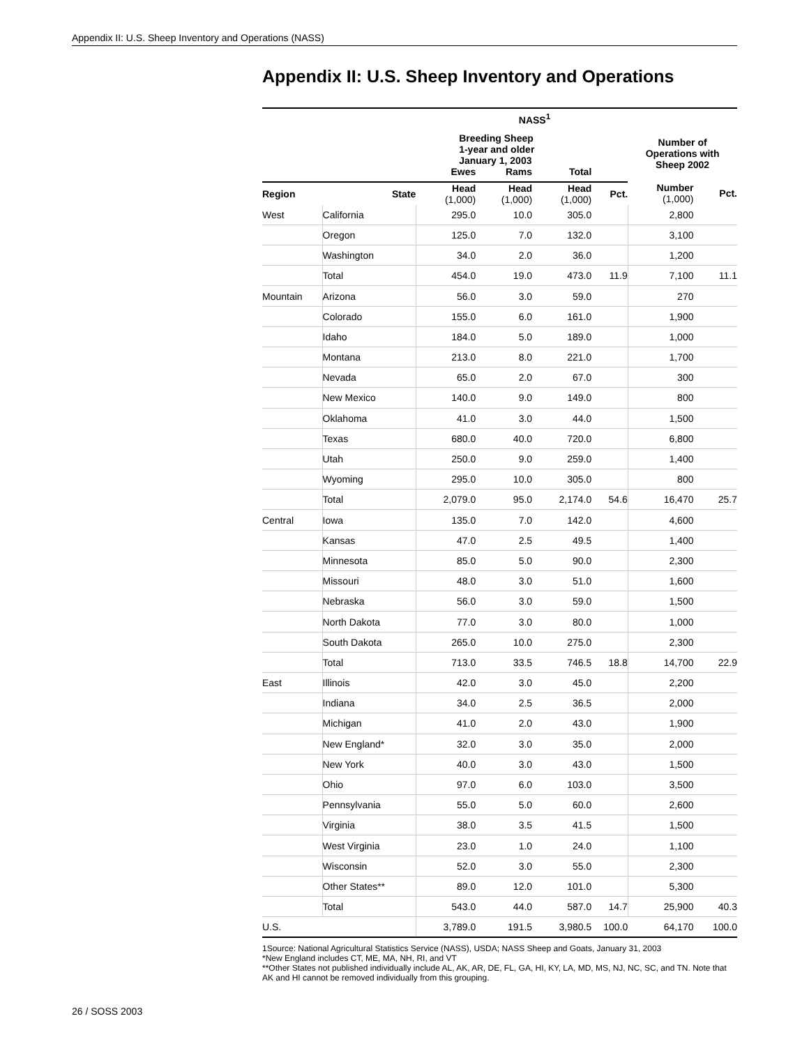Appendix II: U.S. Sheep Inventory and Operations (NASS)
Appendix II: U.S. Sheep Inventory and Operations
| NASS<sup>1</sup> | | | | | | | |
| --- | --- | --- | --- | --- | --- | --- | --- |
| | | Breeding Sheep 1-year and older January 1, 2003 | | | | Number of Operations with Sheep 2002 | |
| | | Ewes | Rams | Total | | | |
| Region | State | Head (1,000) | Head (1,000) | Head (1,000) | Pct. | Number (1,000) | Pct. |
| West | California | 295.0 | 10.0 | 305.0 | | 2,800 | |
| | Oregon | 125.0 | 7.0 | 132.0 | | 3,100 | |
| | Washington | 34.0 | 2.0 | 36.0 | | 1,200 | |
| | Total | 454.0 | 19.0 | 473.0 | 11.9 | 7,100 | 11.1 |
| Mountain | Arizona | 56.0 | 3.0 | 59.0 | | 270 | |
| | Colorado | 155.0 | 6.0 | 161.0 | | 1,900 | |
| | Idaho | 184.0 | 5.0 | 189.0 | | 1,000 | |
| | Montana | 213.0 | 8.0 | 221.0 | | 1,700 | |
| | Nevada | 65.0 | 2.0 | 67.0 | | 300 | |
| | New Mexico | 140.0 | 9.0 | 149.0 | | 800 | |
| | Oklahoma | 41.0 | 3.0 | 44.0 | | 1,500 | |
| | Texas | 680.0 | 40.0 | 720.0 | | 6,800 | |
| | Utah | 250.0 | 9.0 | 259.0 | | 1,400 | |
| | Wyoming | 295.0 | 10.0 | 305.0 | | 800 | |
| | Total | 2,079.0 | 95.0 | 2,174.0 | 54.6 | 16,470 | 25.7 |
| Central | Iowa | 135.0 | 7.0 | 142.0 | | 4,600 | |
| | Kansas | 47.0 | 2.5 | 49.5 | | 1,400 | |
| | Minnesota | 85.0 | 5.0 | 90.0 | | 2,300 | |
| | Missouri | 48.0 | 3.0 | 51.0 | | 1,600 | |
| | Nebraska | 56.0 | 3.0 | 59.0 | | 1,500 | |
| | North Dakota | 77.0 | 3.0 | 80.0 | | 1,000 | |
| | South Dakota | 265.0 | 10.0 | 275.0 | | 2,300 | |
| | Total | 713.0 | 33.5 | 746.5 | 18.8 | 14,700 | 22.9 |
| East | Illinois | 42.0 | 3.0 | 45.0 | | 2,200 | |
| | Indiana | 34.0 | 2.5 | 36.5 | | 2,000 | |
| | Michigan | 41.0 | 2.0 | 43.0 | | 1,900 | |
| | New England* | 32.0 | 3.0 | 35.0 | | 2,000 | |
| | New York | 40.0 | 3.0 | 43.0 | | 1,500 | |
| | Ohio | 97.0 | 6.0 | 103.0 | | 3,500 | |
| | Pennsylvania | 55.0 | 5.0 | 60.0 | | 2,600 | |
| | Virginia | 38.0 | 3.5 | 41.5 | | 1,500 | |
| | West Virginia | 23.0 | 1.0 | 24.0 | | 1,100 | |
| | Wisconsin | 52.0 | 3.0 | 55.0 | | 2,300 | |
| | Other States** | 89.0 | 12.0 | 101.0 | | 5,300 | |
| | Total | 543.0 | 44.0 | 587.0 | 14.7 | 25,900 | 40.3 |
| U.S. | | 3,789.0 | 191.5 | 3,980.5 | 100.0 | 64,170 | 100.0 |
1Source: National Agricultural Statistics Service (NASS), USDA; NASS Sheep and Goats, January 31, 2003
*New England includes CT, ME, MA, NH, RI, and VT
**Other States not published individually include AL, AK, AR, DE, FL, GA, HI, KY, LA, MD, MS, NJ, NC, SC, and TN. Note that AK and HI cannot be removed individually from this grouping.
26 / SOSS 2003